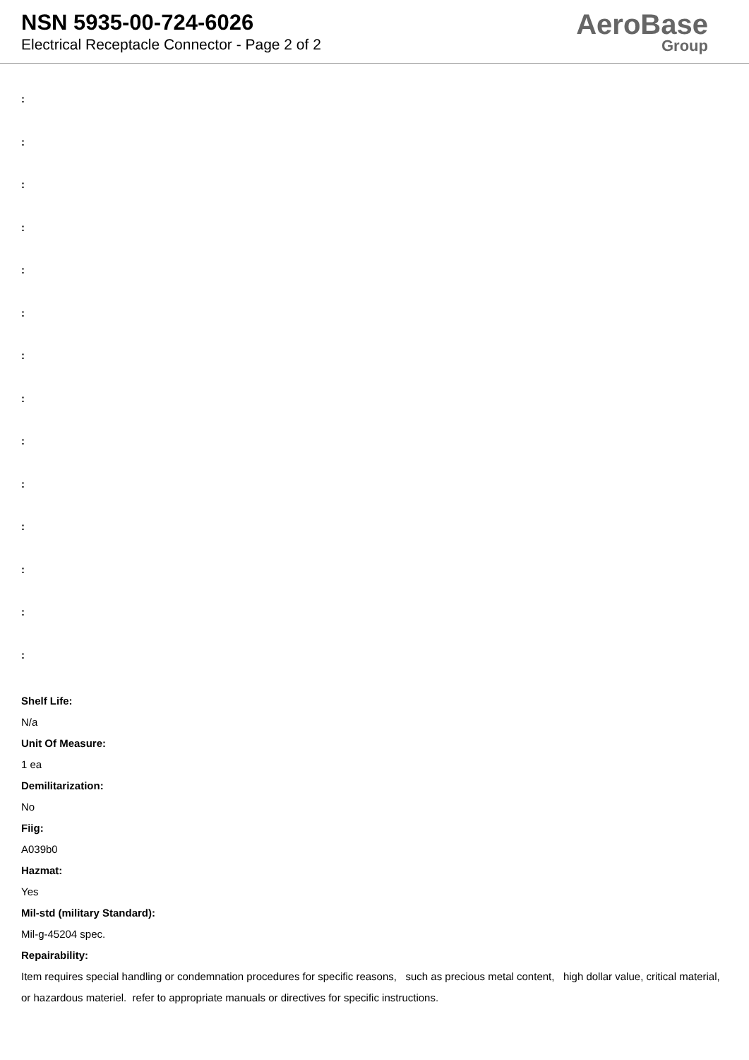NSN 5935-00-724-6026
Electrical Receptacle Connector - Page 2 of 2
AeroBase
Group
:
:
:
:
:
:
:
:
:
:
:
:
:
:
Shelf Life:
N/a
Unit Of Measure:
1 ea
Demilitarization:
No
Fiig:
A039b0
Hazmat:
Yes
Mil-std (military Standard):
Mil-g-45204 spec.
Repairability:
Item requires special handling or condemnation procedures for specific reasons, such as precious metal content, high dollar value, critical material, or hazardous materiel. refer to appropriate manuals or directives for specific instructions.